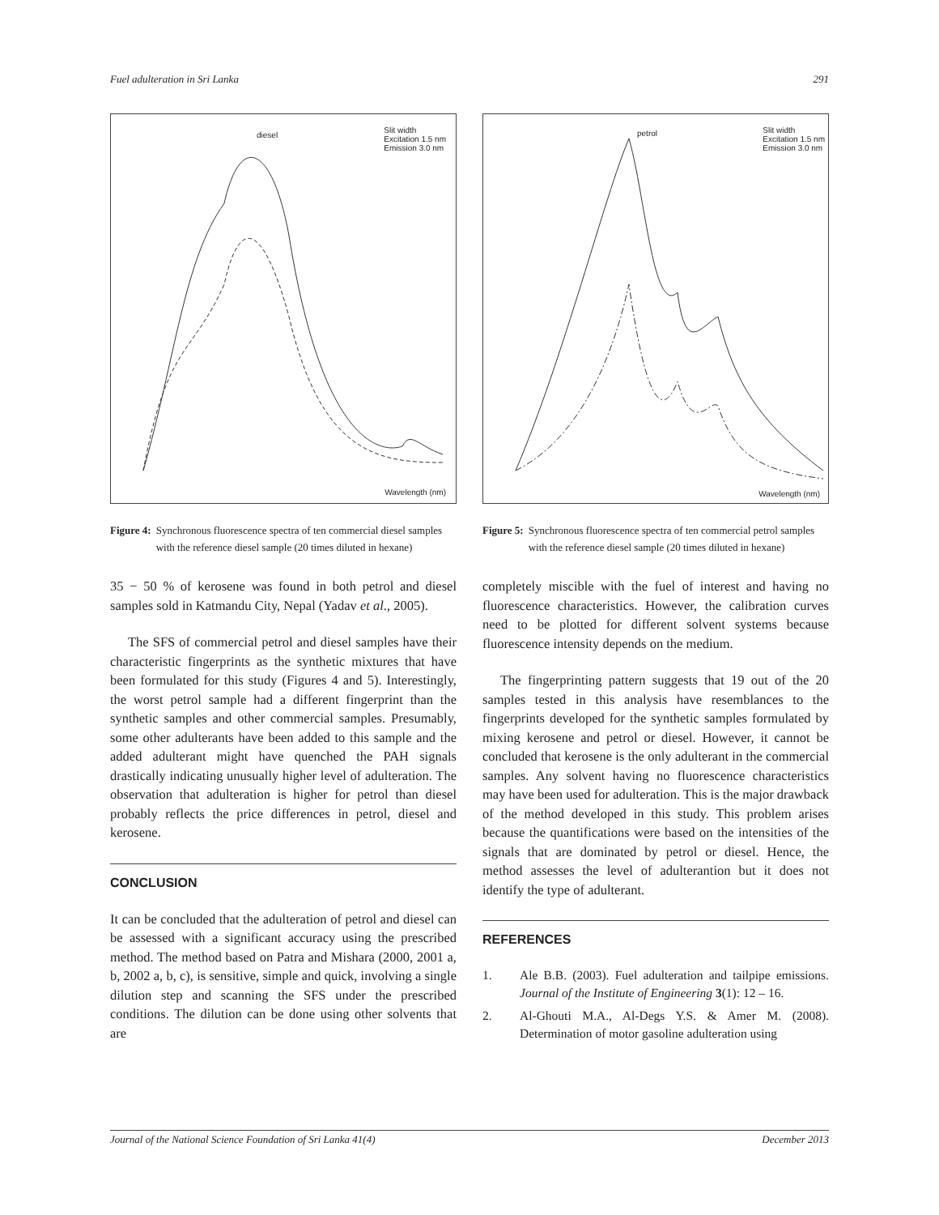Fuel adulteration in Sri Lanka 291
diesel
Slit width
Excitation 1.5 nm
Emission 3.0 nm
Wavelength (nm)
Figure 4: Synchronous fluorescence spectra of ten commercial diesel samples with the reference diesel sample (20 times diluted in hexane)
petrol
Slit width
Excitation 1.5 nm
Emission 3.0 nm
Wavelength (nm)
Figure 5: Synchronous fluorescence spectra of ten commercial petrol samples with the reference diesel sample (20 times diluted in hexane)
35 − 50 % of kerosene was found in both petrol and diesel samples sold in Katmandu City, Nepal (Yadav et al., 2005).
The SFS of commercial petrol and diesel samples have their characteristic fingerprints as the synthetic mixtures that have been formulated for this study (Figures 4 and 5). Interestingly, the worst petrol sample had a different fingerprint than the synthetic samples and other commercial samples. Presumably, some other adulterants have been added to this sample and the added adulterant might have quenched the PAH signals drastically indicating unusually higher level of adulteration. The observation that adulteration is higher for petrol than diesel probably reflects the price differences in petrol, diesel and kerosene.
CONCLUSION
It can be concluded that the adulteration of petrol and diesel can be assessed with a significant accuracy using the prescribed method. The method based on Patra and Mishara (2000, 2001 a, b, 2002 a, b, c), is sensitive, simple and quick, involving a single dilution step and scanning the SFS under the prescribed conditions. The dilution can be done using other solvents that are
completely miscible with the fuel of interest and having no fluorescence characteristics. However, the calibration curves need to be plotted for different solvent systems because fluorescence intensity depends on the medium.
The fingerprinting pattern suggests that 19 out of the 20 samples tested in this analysis have resemblances to the fingerprints developed for the synthetic samples formulated by mixing kerosene and petrol or diesel. However, it cannot be concluded that kerosene is the only adulterant in the commercial samples. Any solvent having no fluorescence characteristics may have been used for adulteration. This is the major drawback of the method developed in this study. This problem arises because the quantifications were based on the intensities of the signals that are dominated by petrol or diesel. Hence, the method assesses the level of adulterantion but it does not identify the type of adulterant.
REFERENCES
1. Ale B.B. (2003). Fuel adulteration and tailpipe emissions. Journal of the Institute of Engineering 3(1): 12 – 16.
2. Al-Ghouti M.A., Al-Degs Y.S. & Amer M. (2008). Determination of motor gasoline adulteration using
Journal of the National Science Foundation of Sri Lanka 41(4) December 2013